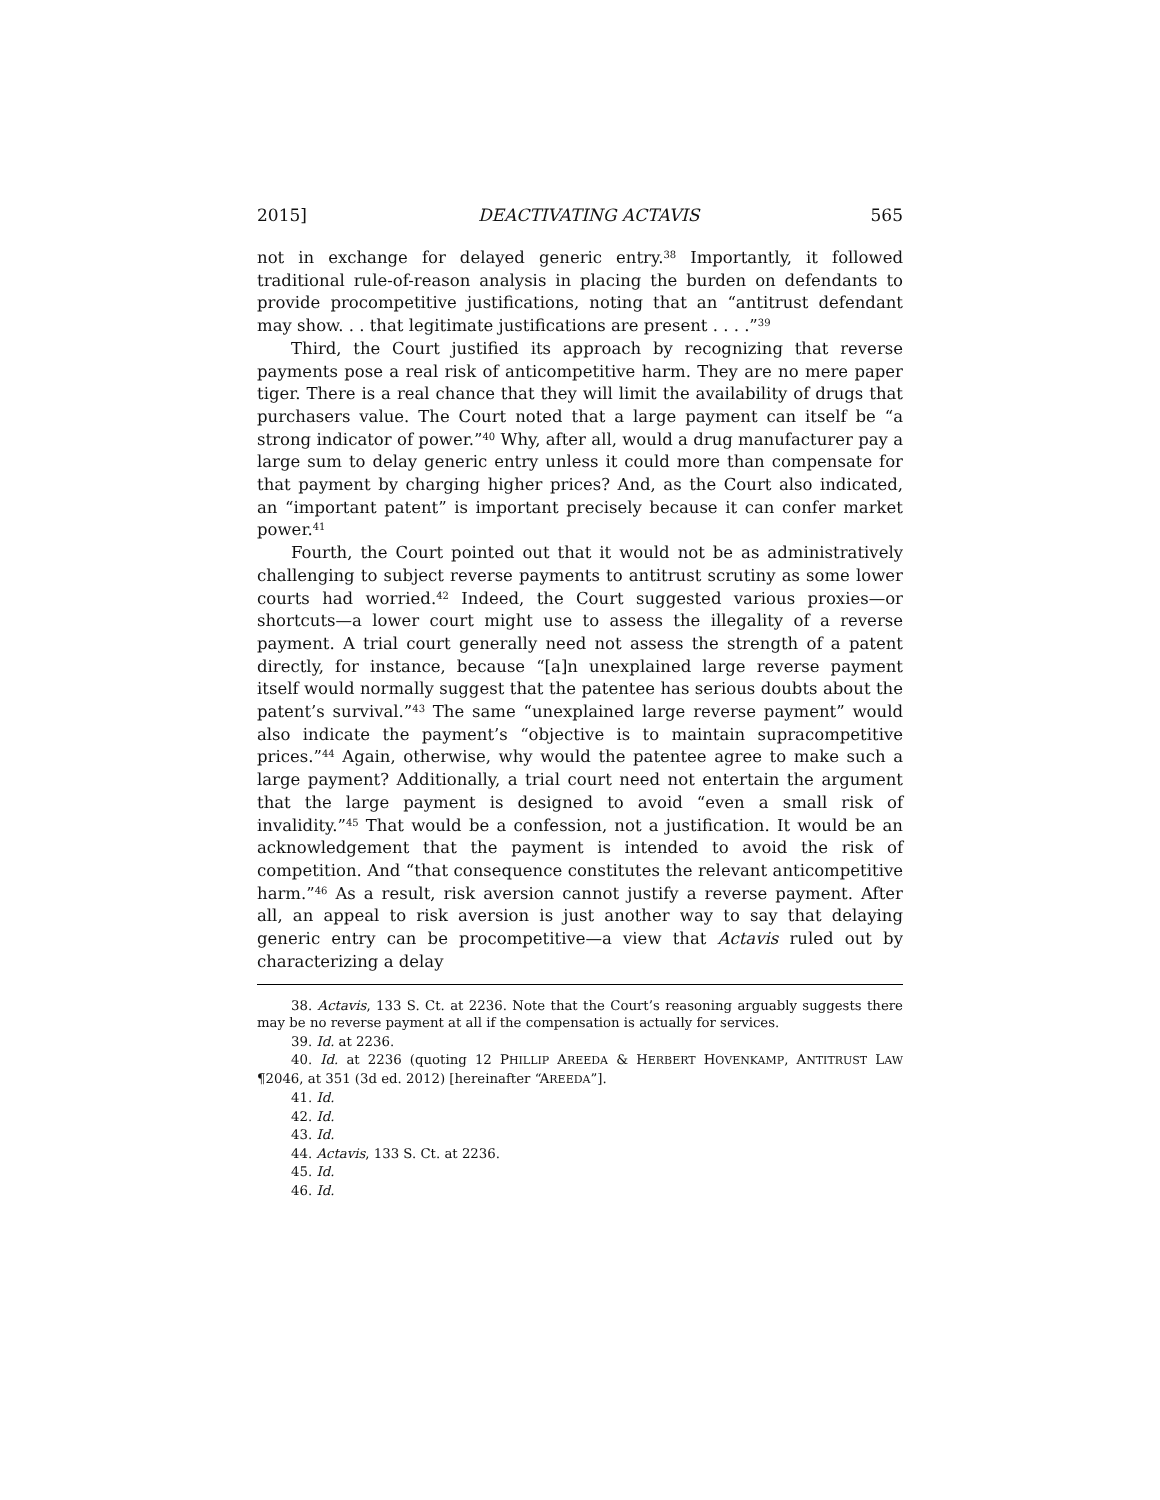2015] DEACTIVATING ACTAVIS 565
not in exchange for delayed generic entry.<sup>38</sup> Importantly, it followed traditional rule-of-reason analysis in placing the burden on defendants to provide procompetitive justifications, noting that an “antitrust defendant may show. . . that legitimate justifications are present . . . .”<sup>39</sup>
Third, the Court justified its approach by recognizing that reverse payments pose a real risk of anticompetitive harm. They are no mere paper tiger. There is a real chance that they will limit the availability of drugs that purchasers value. The Court noted that a large payment can itself be “a strong indicator of power.”<sup>40</sup> Why, after all, would a drug manufacturer pay a large sum to delay generic entry unless it could more than compensate for that payment by charging higher prices? And, as the Court also indicated, an “important patent” is important precisely because it can confer market power.<sup>41</sup>
Fourth, the Court pointed out that it would not be as administratively challenging to subject reverse payments to antitrust scrutiny as some lower courts had worried.<sup>42</sup> Indeed, the Court suggested various proxies—or shortcuts—a lower court might use to assess the illegality of a reverse payment. A trial court generally need not assess the strength of a patent directly, for instance, because “[a]n unexplained large reverse payment itself would normally suggest that the patentee has serious doubts about the patent’s survival.”<sup>43</sup> The same “unexplained large reverse payment” would also indicate the payment’s “objective is to maintain supracompetitive prices.”<sup>44</sup> Again, otherwise, why would the patentee agree to make such a large payment? Additionally, a trial court need not entertain the argument that the large payment is designed to avoid “even a small risk of invalidity.”<sup>45</sup> That would be a confession, not a justification. It would be an acknowledgement that the payment is intended to avoid the risk of competition. And “that consequence constitutes the relevant anticompetitive harm.”<sup>46</sup> As a result, risk aversion cannot justify a reverse payment. After all, an appeal to risk aversion is just another way to say that delaying generic entry can be procompetitive—a view that Actavis ruled out by characterizing a delay
38. Actavis, 133 S. Ct. at 2236. Note that the Court’s reasoning arguably suggests there may be no reverse payment at all if the compensation is actually for services.
39. Id. at 2236.
40. Id. at 2236 (quoting 12 PHILLIP AREEDA & HERBERT HOVENKAMP, ANTITRUST LAW ¶2046, at 351 (3d ed. 2012) [hereinafter “AREEDA”].
41. Id.
42. Id.
43. Id.
44. Actavis, 133 S. Ct. at 2236.
45. Id.
46. Id.